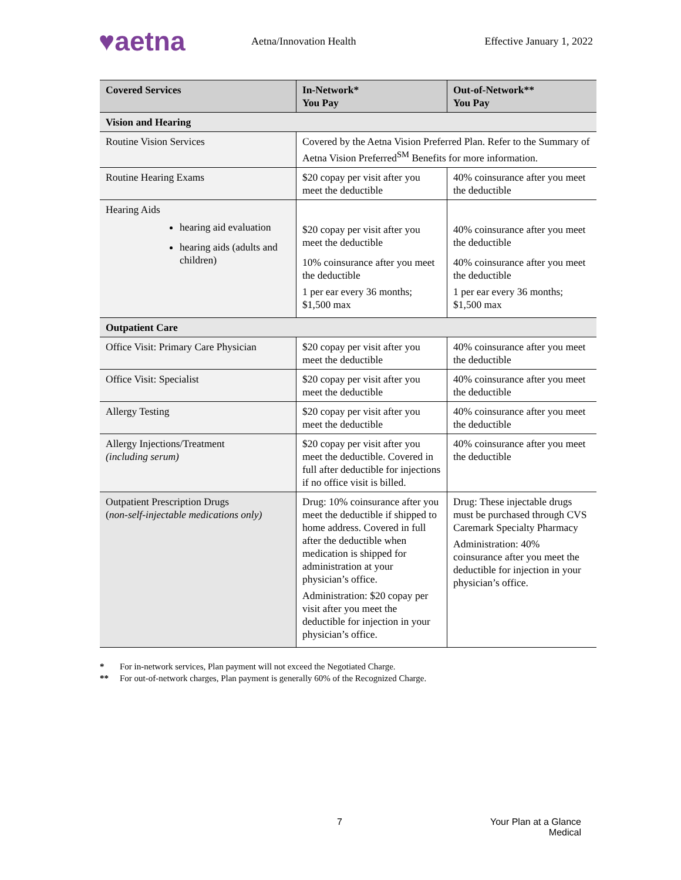♥aetna
Aetna/Innovation Health Effective January 1, 2022
| Covered Services | In-Network* You Pay | Out-of-Network** You Pay |
| --- | --- | --- |
| Vision and Hearing | | |
| Routine Vision Services | Covered by the Aetna Vision Preferred Plan. Refer to the Summary of Aetna Vision Preferred<sup>SM</sup> Benefits for more information. | |
| Routine Hearing Exams | $20 copay per visit after you meet the deductible | 40% coinsurance after you meet the deductible |
| Hearing Aids hearing aid evaluation hearing aids (adults and children) | $20 copay per visit after you meet the deductible 10% coinsurance after you meet the deductible 1 per ear every 36 months; $1,500 max | 40% coinsurance after you meet the deductible 40% coinsurance after you meet the deductible 1 per ear every 36 months; $1,500 max |
| Outpatient Care | | |
| Office Visit: Primary Care Physician | $20 copay per visit after you meet the deductible | 40% coinsurance after you meet the deductible |
| Office Visit: Specialist | $20 copay per visit after you meet the deductible | 40% coinsurance after you meet the deductible |
| Allergy Testing | $20 copay per visit after you meet the deductible | 40% coinsurance after you meet the deductible |
| Allergy Injections/Treatment (including serum) | $20 copay per visit after you meet the deductible. Covered in full after deductible for injections if no office visit is billed. | 40% coinsurance after you meet the deductible |
| Outpatient Prescription Drugs ( non-self-injectable medications only) | Drug: 10% coinsurance after you meet the deductible if shipped to home address. Covered in full after the deductible when medication is shipped for administration at your physician’s office. Administration: $20 copay per visit after you meet the deductible for injection in your physician’s office. | Drug: These injectable drugs must be purchased through CVS Caremark Specialty Pharmacy Administration: 40% coinsurance after you meet the deductible for injection in your physician’s office. |
* For in-network services, Plan payment will not exceed the Negotiated Charge.
** For out-of-network charges, Plan payment is generally 60% of the Recognized Charge.
7 Your Plan at a Glance
Medical